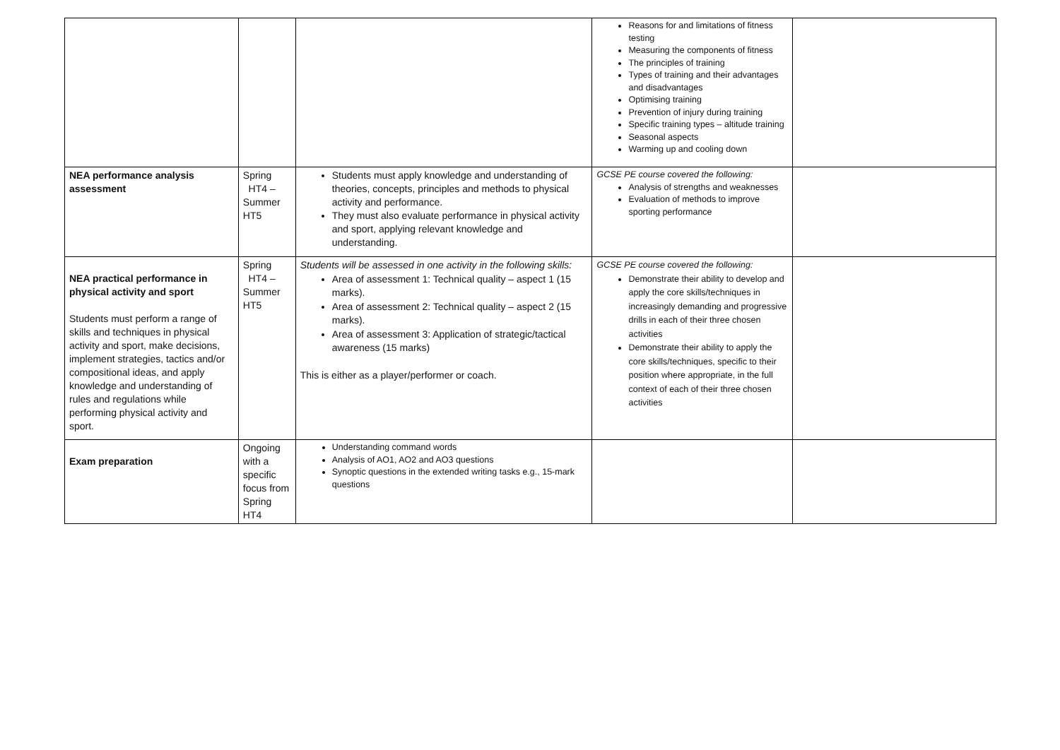| | | | Reasons for and limitations of fitness testing Measuring the components of fitness The principles of training Types of training and their advantages and disadvantages Optimising training Prevention of injury during training Specific training types – altitude training Seasonal aspects Warming up and cooling down | |
| NEA performance analysis assessment | Spring HT4 – Summer HT5 | Students must apply knowledge and understanding of theories, concepts, principles and methods to physical activity and performance. They must also evaluate performance in physical activity and sport, applying relevant knowledge and understanding. | GCSE PE course covered the following: Analysis of strengths and weaknesses Evaluation of methods to improve sporting performance | |
| NEA practical performance in physical activity and sport Students must perform a range of skills and techniques in physical activity and sport, make decisions, implement strategies, tactics and/or compositional ideas, and apply knowledge and understanding of rules and regulations while performing physical activity and sport. | Spring HT4 – Summer HT5 | Students will be assessed in one activity in the following skills: Area of assessment 1: Technical quality – aspect 1 (15 marks). Area of assessment 2: Technical quality – aspect 2 (15 marks). Area of assessment 3: Application of strategic/tactical awareness (15 marks) This is either as a player/performer or coach. | GCSE PE course covered the following: Demonstrate their ability to develop and apply the core skills/techniques in increasingly demanding and progressive drills in each of their three chosen activities Demonstrate their ability to apply the core skills/techniques, specific to their position where appropriate, in the full context of each of their three chosen activities | |
| Exam preparation | Ongoing with a specific focus from Spring HT4 | Understanding command words Analysis of AO1, AO2 and AO3 questions Synoptic questions in the extended writing tasks e.g., 15-mark questions | | |